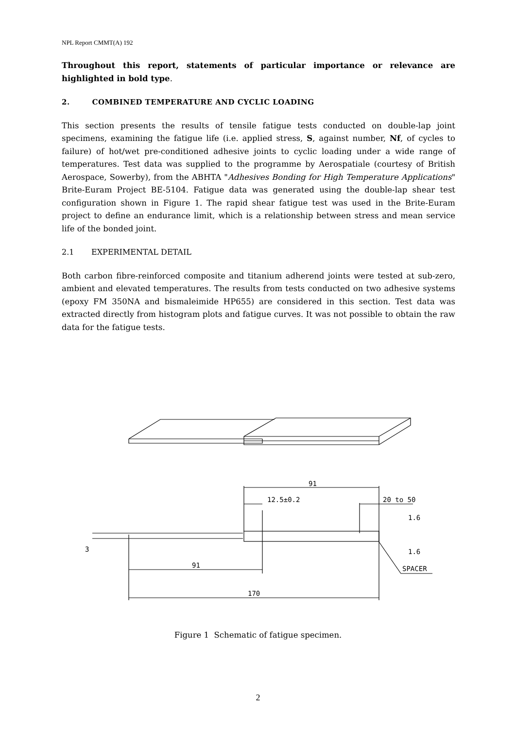NPL Report CMMT(A) 192
Throughout this report, statements of particular importance or relevance are highlighted in bold type.
2. COMBINED TEMPERATURE AND CYCLIC LOADING
This section presents the results of tensile fatigue tests conducted on double-lap joint specimens, examining the fatigue life (i.e. applied stress, S, against number, Nf, of cycles to failure) of hot/wet pre-conditioned adhesive joints to cyclic loading under a wide range of temperatures. Test data was supplied to the programme by Aerospatiale (courtesy of British Aerospace, Sowerby), from the ABHTA "Adhesives Bonding for High Temperature Applications" Brite-Euram Project BE-5104. Fatigue data was generated using the double-lap shear test configuration shown in Figure 1. The rapid shear fatigue test was used in the Brite-Euram project to define an endurance limit, which is a relationship between stress and mean service life of the bonded joint.
2.1 EXPERIMENTAL DETAIL
Both carbon fibre-reinforced composite and titanium adherend joints were tested at sub-zero, ambient and elevated temperatures. The results from tests conducted on two adhesive systems (epoxy FM 350NA and bismaleimide HP655) are considered in this section. Test data was extracted directly from histogram plots and fatigue curves. It was not possible to obtain the raw data for the fatigue tests.
91
12.5±0.2
20 to 50
91
170
SPACER
1.6
1.6
3
Figure 1 Schematic of fatigue specimen.
2